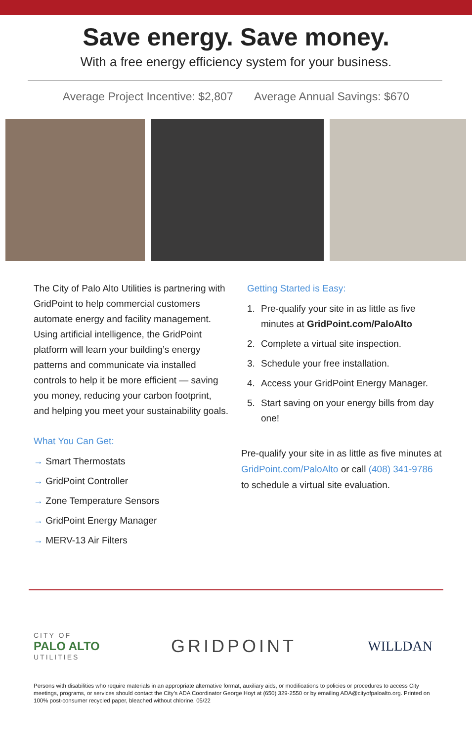Save energy. Save money.
With a free energy efficiency system for your business.
Average Project Incentive: $2,807 Average Annual Savings: $670
The City of Palo Alto Utilities is partnering with GridPoint to help commercial customers automate energy and facility management. Using artificial intelligence, the GridPoint platform will learn your building’s energy patterns and communicate via installed controls to help it be more efficient — saving you money, reducing your carbon footprint, and helping you meet your sustainability goals.
What You Can Get:
→ Smart Thermostats
→ GridPoint Controller
→ Zone Temperature Sensors
→ GridPoint Energy Manager
→ MERV-13 Air Filters
Getting Started is Easy:
1. Pre-qualify your site in as little as five minutes at GridPoint.com/PaloAlto
2. Complete a virtual site inspection.
3. Schedule your free installation.
4. Access your GridPoint Energy Manager.
5. Start saving on your energy bills from day one!
Pre-qualify your site in as little as five minutes at GridPoint.com/PaloAlto or call (408) 341-9786 to schedule a virtual site evaluation.
CITY OF
PALO ALTO
UTILITIES
GRIDPOINT
WILLDAN
Persons with disabilities who require materials in an appropriate alternative format, auxiliary aids, or modifications to policies or procedures to access City meetings, programs, or services should contact the City’s ADA Coordinator George Hoyt at (650) 329-2550 or by emailing ADA@cityofpaloalto.org. Printed on 100% post-consumer recycled paper, bleached without chlorine. 05/22